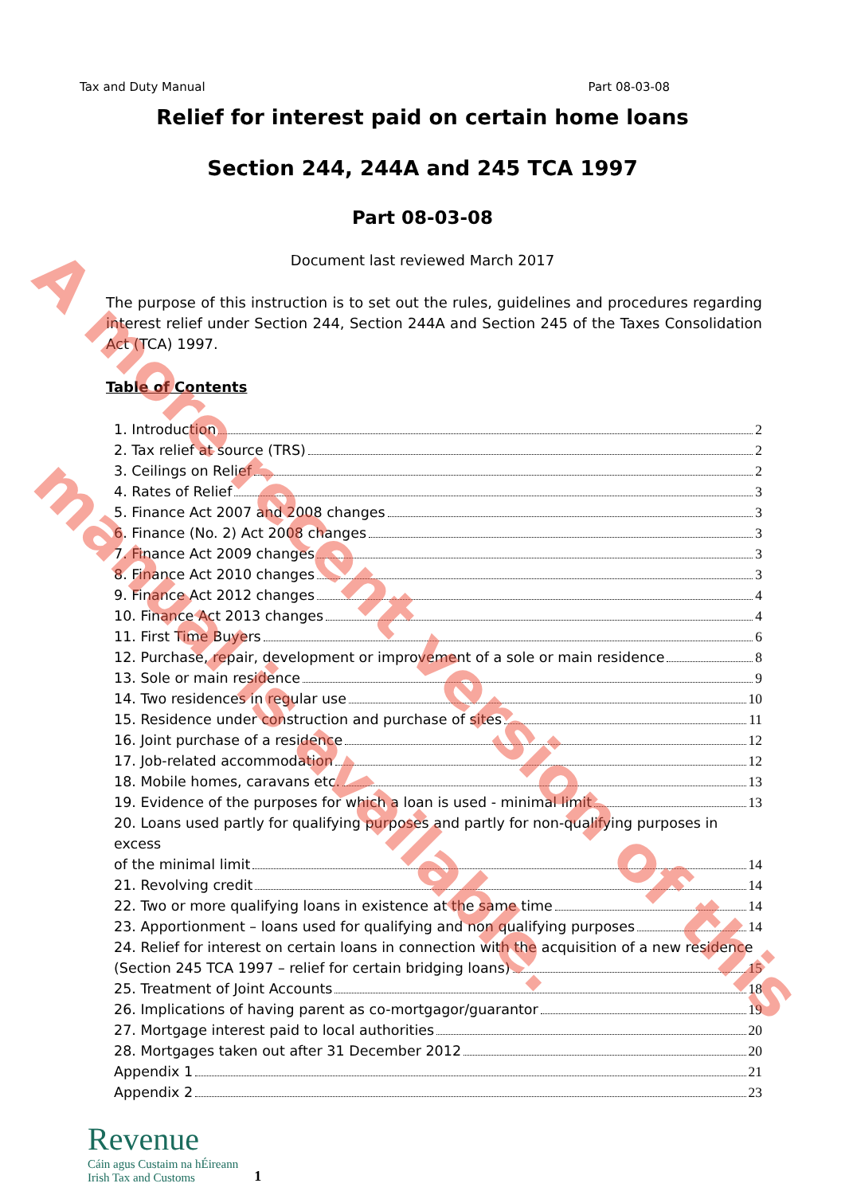Tax and Duty Manual Part 08-03-08
Relief for interest paid on certain home loans
Section 244, 244A and 245 TCA 1997
Part 08-03-08
Document last reviewed March 2017
The purpose of this instruction is to set out the rules, guidelines and procedures regarding interest relief under Section 244, Section 244A and Section 245 of the Taxes Consolidation Act (TCA) 1997.
Table of Contents
1. Introduction 2
2. Tax relief at source (TRS) 2
3. Ceilings on Relief 2
4. Rates of Relief 3
5. Finance Act 2007 and 2008 changes 3
6. Finance (No. 2) Act 2008 changes 3
7. Finance Act 2009 changes 3
8. Finance Act 2010 changes 3
9. Finance Act 2012 changes 4
10. Finance Act 2013 changes 4
11. First Time Buyers 6
12. Purchase, repair, development or improvement of a sole or main residence 8
13. Sole or main residence 9
14. Two residences in regular use 10
15. Residence under construction and purchase of sites 11
16. Joint purchase of a residence 12
17. Job-related accommodation 12
18. Mobile homes, caravans etc. 13
19. Evidence of the purposes for which a loan is used - minimal limit 13
20. Loans used partly for qualifying purposes and partly for non-qualifying purposes in excess
of the minimal limit 14
21. Revolving credit 14
22. Two or more qualifying loans in existence at the same time 14
23. Apportionment – loans used for qualifying and non qualifying purposes 14
24. Relief for interest on certain loans in connection with the acquisition of a new residence
(Section 245 TCA 1997 – relief for certain bridging loans) 15
25. Treatment of Joint Accounts 18
26. Implications of having parent as co-mortgagor/guarantor 19
27. Mortgage interest paid to local authorities 20
28. Mortgages taken out after 31 December 2012 20
Appendix 1 21
Appendix 2 23
Revenue
Cáin agus Custaim na hÉireann
Irish Tax and Customs
1
A more recent version of this
manual is available.